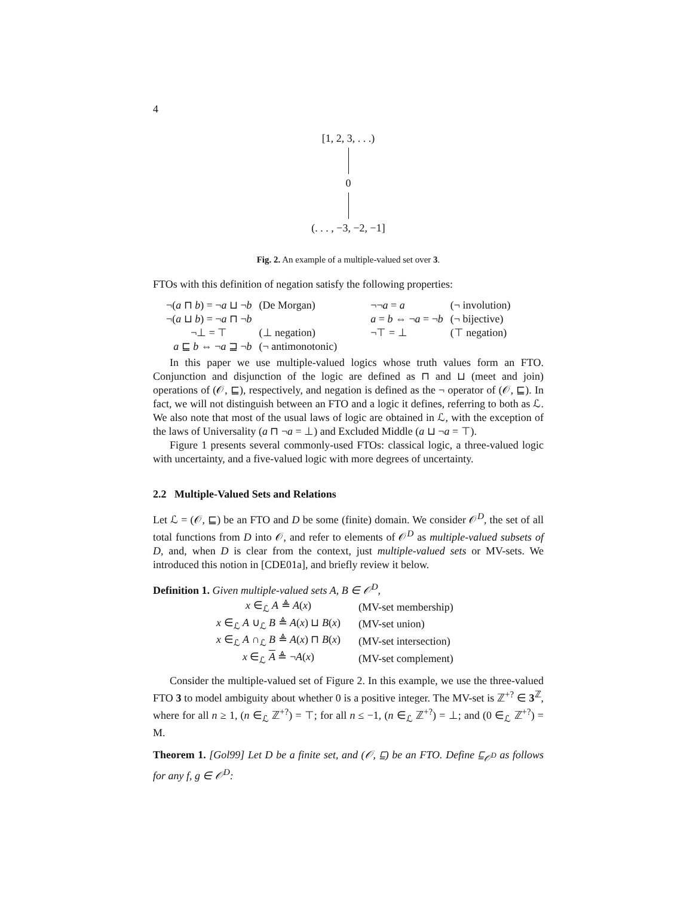4
[1, 2, 3, . . .)
0
(. . . , −3, −2, −1]
Fig. 2. An example of a multiple-valued set over 3.
FTOs with this definition of negation satisfy the following properties:
| ¬( a ⊓ b ) = ¬ a ⊔ ¬ b | (De Morgan) | ¬¬ a = a | (¬ involution) |
| ¬( a ⊔ b ) = ¬ a ⊓ ¬ b | | a = b ⇔ ¬ a = ¬ b | (¬ bijective) |
| ¬⊥ = ⊤ | (⊥ negation) | ¬⊤ = ⊥ | (⊤ negation) |
| a ⊑ b ⇔ ¬ a ⊒ ¬ b | (¬ antimonotonic) | | |
In this paper we use multiple-valued logics whose truth values form an FTO. Conjunction and disjunction of the logic are defined as ⊓ and ⊔ (meet and join) operations of (𝒪, ⊑), respectively, and negation is defined as the ¬ operator of (𝒪, ⊑). In fact, we will not distinguish between an FTO and a logic it defines, referring to both as ℒ. We also note that most of the usual laws of logic are obtained in ℒ, with the exception of the laws of Universality (a ⊓ ¬a = ⊥) and Excluded Middle (a ⊔ ¬a = ⊤).
Figure 1 presents several commonly-used FTOs: classical logic, a three-valued logic with uncertainty, and a five-valued logic with more degrees of uncertainty.
2.2 Multiple-Valued Sets and Relations
Let ℒ = (𝒪, ⊑) be an FTO and D be some (finite) domain. We consider 𝒪<sup>D</sup>, the set of all total functions from D into 𝒪, and refer to elements of 𝒪<sup>D</sup> as multiple-valued subsets of D, and, when D is clear from the context, just multiple-valued sets or MV-sets. We introduced this notion in [CDE01a], and briefly review it below.
Definition 1. Given multiple-valued sets A, B ∈ 𝒪<sup>D</sup>,
| x ∈<sub>ℒ</sub> A ≜ A ( x ) | (MV-set membership) |
| x ∈<sub>ℒ</sub> A ∪<sub>ℒ</sub> B ≜ A ( x ) ⊔ B ( x ) | (MV-set union) |
| x ∈<sub>ℒ</sub> A ∩<sub>ℒ</sub> B ≜ A ( x ) ⊓ B ( x ) | (MV-set intersection) |
| x ∈<sub>ℒ</sub> A ≜ ¬ A ( x ) | (MV-set complement) |
Consider the multiple-valued set of Figure 2. In this example, we use the three-valued FTO 3 to model ambiguity about whether 0 is a positive integer. The MV-set is ℤ<sup>+?</sup> ∈ 3<sup>ℤ</sup>, where for all n ≥ 1, (n ∈<sub>ℒ</sub> ℤ<sup>+?</sup>) = ⊤; for all n ≤ −1, (n ∈<sub>ℒ</sub> ℤ<sup>+?</sup>) = ⊥; and (0 ∈<sub>ℒ</sub> ℤ<sup>+?</sup>) = M.
Theorem 1. [Gol99] Let D be a finite set, and (𝒪, ⊑) be an FTO. Define ⊑<sub>𝒪<sup>D</sup></sub> as follows for any f, g ∈ 𝒪<sup>D</sup>: